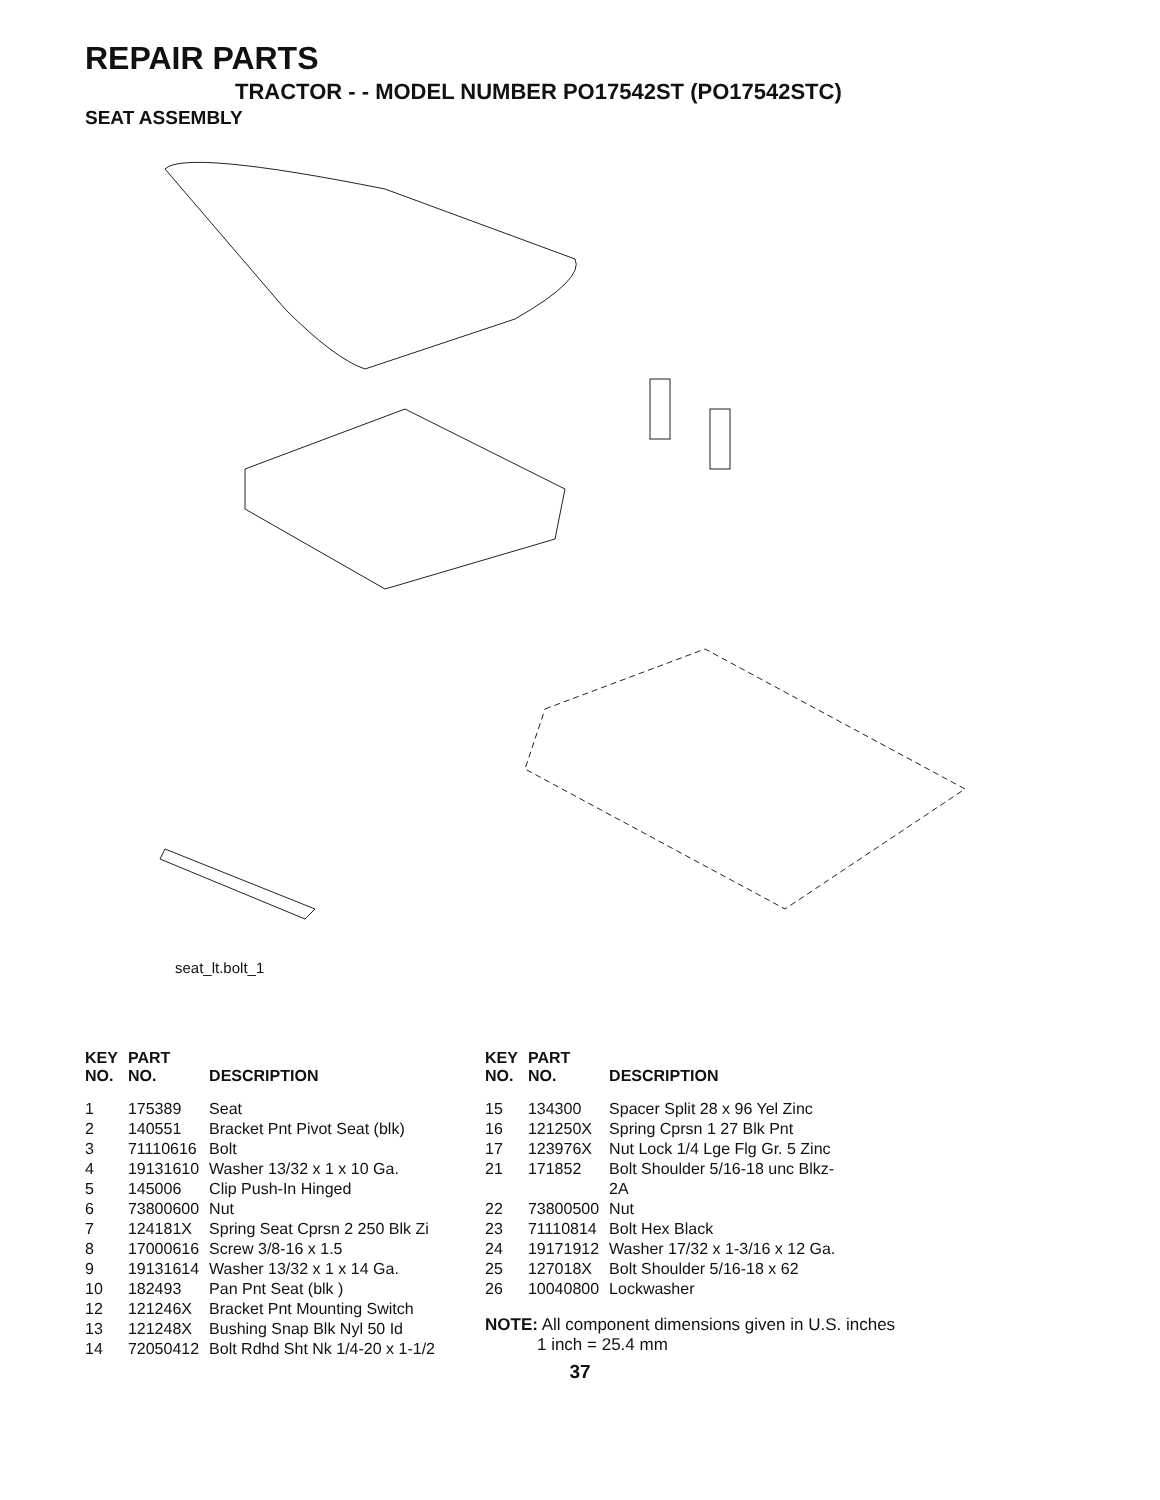REPAIR PARTS
TRACTOR - - MODEL NUMBER PO17542ST (PO17542STC)
SEAT ASSEMBLY
seat_lt.bolt_1
| KEY NO. | PART NO. | DESCRIPTION |
| --- | --- | --- |
| 1 | 175389 | Seat |
| 2 | 140551 | Bracket Pnt Pivot Seat (blk) |
| 3 | 71110616 | Bolt |
| 4 | 19131610 | Washer 13/32 x 1 x 10 Ga. |
| 5 | 145006 | Clip Push-In Hinged |
| 6 | 73800600 | Nut |
| 7 | 124181X | Spring Seat Cprsn 2 250 Blk Zi |
| 8 | 17000616 | Screw 3/8-16 x 1.5 |
| 9 | 19131614 | Washer 13/32 x 1 x 14 Ga. |
| 10 | 182493 | Pan Pnt Seat (blk ) |
| 12 | 121246X | Bracket Pnt Mounting Switch |
| 13 | 121248X | Bushing Snap Blk Nyl 50 Id |
| 14 | 72050412 | Bolt Rdhd Sht Nk 1/4-20 x 1-1/2 |
| KEY NO. | PART NO. | DESCRIPTION |
| --- | --- | --- |
| 15 | 134300 | Spacer Split 28 x 96 Yel Zinc |
| 16 | 121250X | Spring Cprsn 1 27 Blk Pnt |
| 17 | 123976X | Nut Lock 1/4 Lge Flg Gr. 5 Zinc |
| 21 | 171852 | Bolt Shoulder 5/16-18 unc Blkz- 2A |
| 22 | 73800500 | Nut |
| 23 | 71110814 | Bolt Hex Black |
| 24 | 19171912 | Washer 17/32 x 1-3/16 x 12 Ga. |
| 25 | 127018X | Bolt Shoulder 5/16-18 x 62 |
| 26 | 10040800 | Lockwasher |
NOTE: All component dimensions given in U.S. inches
1 inch = 25.4 mm
37